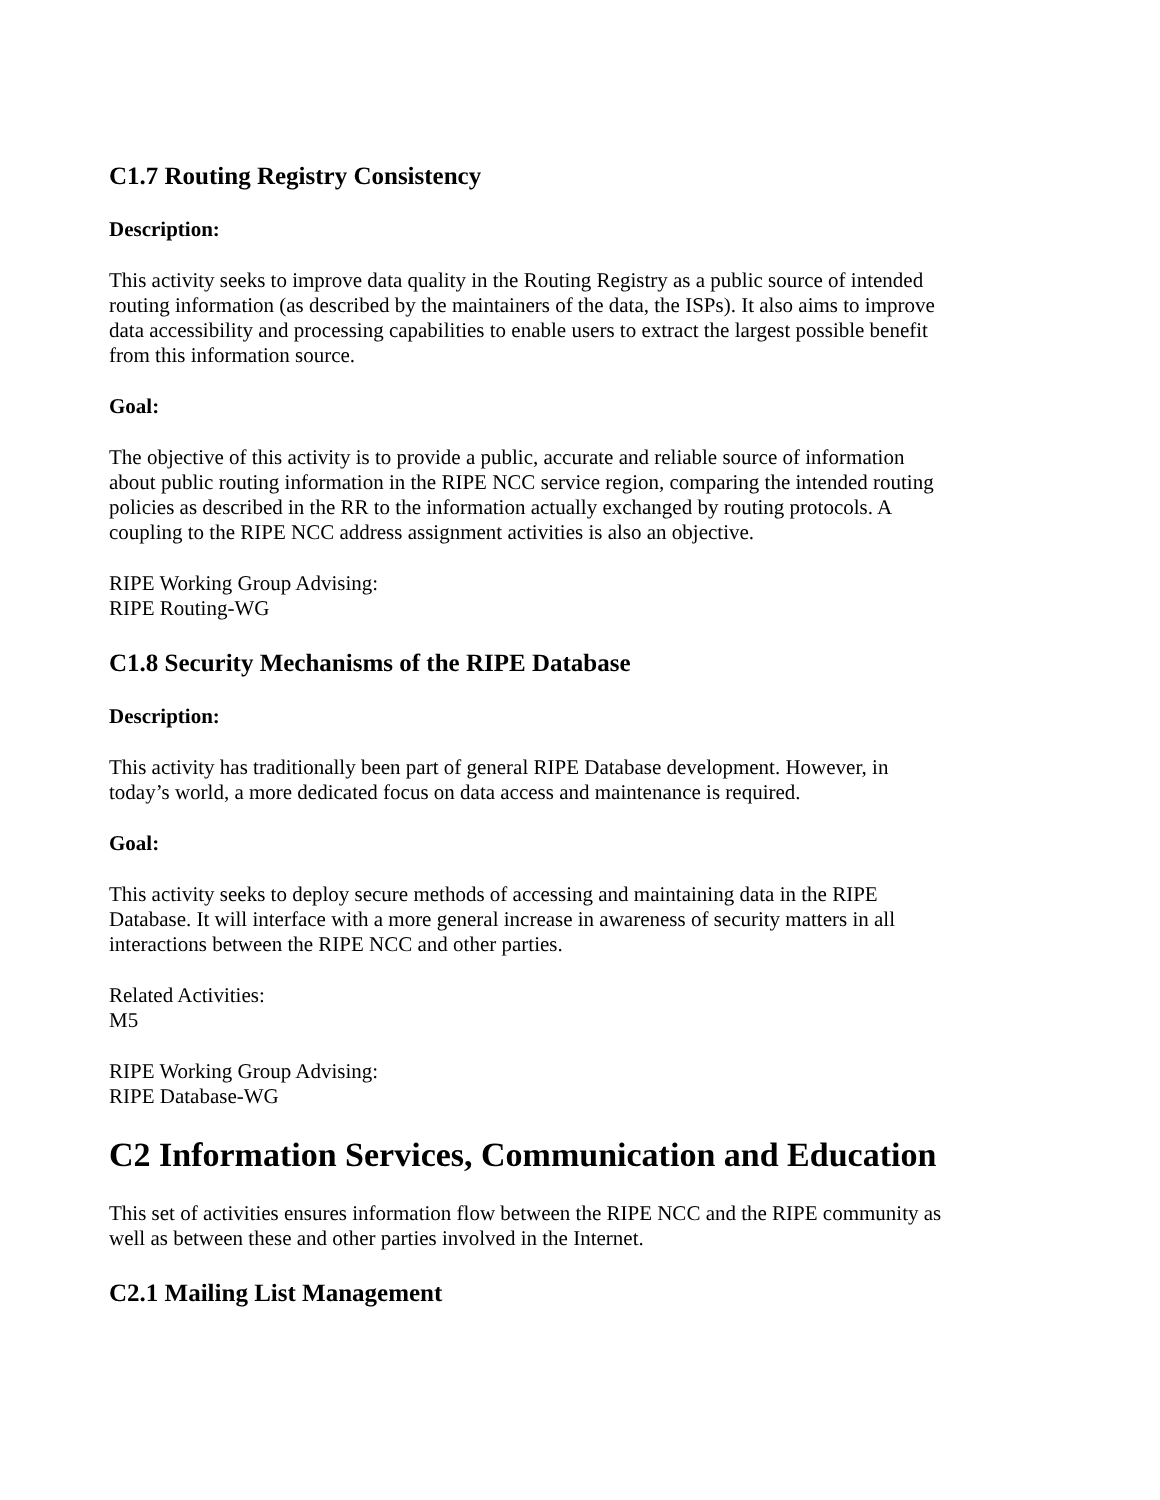C1.7 Routing Registry Consistency
Description:
This activity seeks to improve data quality in the Routing Registry as a public source of intended routing information (as described by the maintainers of the data, the ISPs). It also aims to improve data accessibility and processing capabilities to enable users to extract the largest possible benefit from this information source.
Goal:
The objective of this activity is to provide a public, accurate and reliable source of information about public routing information in the RIPE NCC service region, comparing the intended routing policies as described in the RR to the information actually exchanged by routing protocols. A coupling to the RIPE NCC address assignment activities is also an objective.
RIPE Working Group Advising:
RIPE Routing-WG
C1.8 Security Mechanisms of the RIPE Database
Description:
This activity has traditionally been part of general RIPE Database development. However, in today’s world, a more dedicated focus on data access and maintenance is required.
Goal:
This activity seeks to deploy secure methods of accessing and maintaining data in the RIPE Database. It will interface with a more general increase in awareness of security matters in all interactions between the RIPE NCC and other parties.
Related Activities:
M5
RIPE Working Group Advising:
RIPE Database-WG
C2 Information Services, Communication and Education
This set of activities ensures information flow between the RIPE NCC and the RIPE community as well as between these and other parties involved in the Internet.
C2.1 Mailing List Management